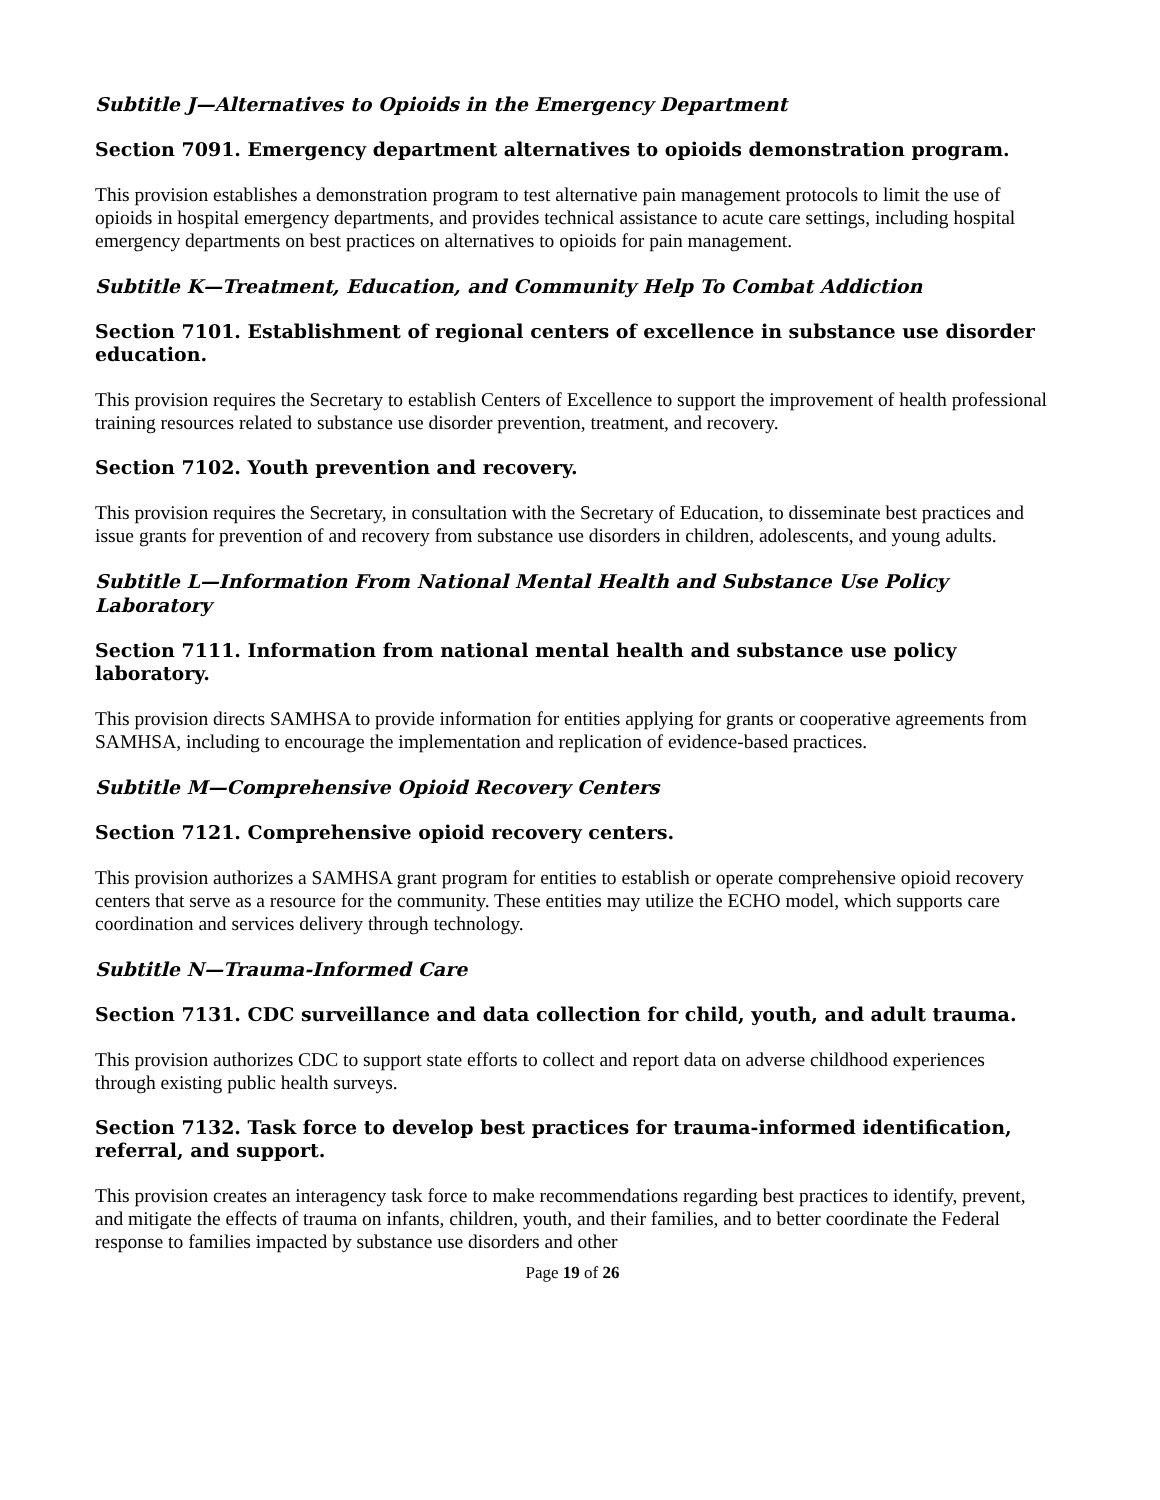Subtitle J—Alternatives to Opioids in the Emergency Department
Section 7091. Emergency department alternatives to opioids demonstration program.
This provision establishes a demonstration program to test alternative pain management protocols to limit the use of opioids in hospital emergency departments, and provides technical assistance to acute care settings, including hospital emergency departments on best practices on alternatives to opioids for pain management.
Subtitle K—Treatment, Education, and Community Help To Combat Addiction
Section 7101. Establishment of regional centers of excellence in substance use disorder education.
This provision requires the Secretary to establish Centers of Excellence to support the improvement of health professional training resources related to substance use disorder prevention, treatment, and recovery.
Section 7102. Youth prevention and recovery.
This provision requires the Secretary, in consultation with the Secretary of Education, to disseminate best practices and issue grants for prevention of and recovery from substance use disorders in children, adolescents, and young adults.
Subtitle L—Information From National Mental Health and Substance Use Policy Laboratory
Section 7111. Information from national mental health and substance use policy laboratory.
This provision directs SAMHSA to provide information for entities applying for grants or cooperative agreements from SAMHSA, including to encourage the implementation and replication of evidence-based practices.
Subtitle M—Comprehensive Opioid Recovery Centers
Section 7121. Comprehensive opioid recovery centers.
This provision authorizes a SAMHSA grant program for entities to establish or operate comprehensive opioid recovery centers that serve as a resource for the community. These entities may utilize the ECHO model, which supports care coordination and services delivery through technology.
Subtitle N—Trauma-Informed Care
Section 7131. CDC surveillance and data collection for child, youth, and adult trauma.
This provision authorizes CDC to support state efforts to collect and report data on adverse childhood experiences through existing public health surveys.
Section 7132. Task force to develop best practices for trauma-informed identification, referral, and support.
This provision creates an interagency task force to make recommendations regarding best practices to identify, prevent, and mitigate the effects of trauma on infants, children, youth, and their families, and to better coordinate the Federal response to families impacted by substance use disorders and other
Page 19 of 26